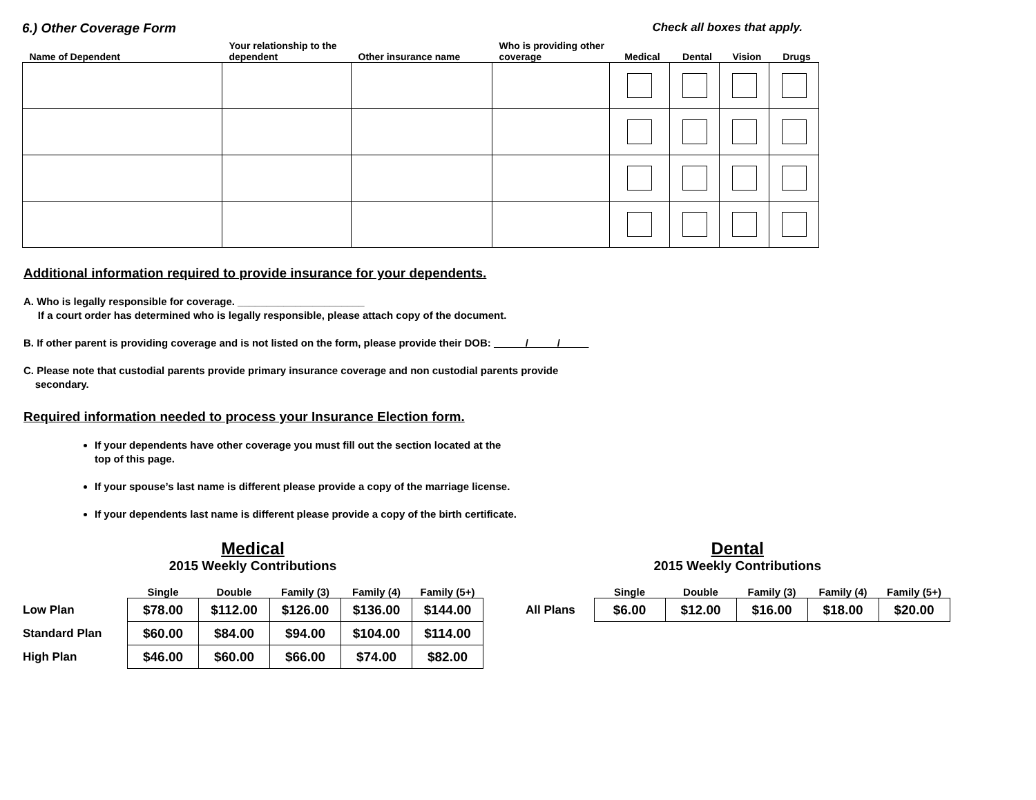6.) Other Coverage Form Check all boxes that apply.
| Name of Dependent | Your relationship to the dependent | Other insurance name | Who is providing other coverage | Medical | Dental | Vision | Drugs |
| --- | --- | --- | --- | --- | --- | --- | --- |
Additional information required to provide insurance for your dependents.
A. Who is legally responsible for coverage. ______________________
If a court order has determined who is legally responsible, please attach copy of the document.
B. If other parent is providing coverage and is not listed on the form, please provide their DOB: / /
C. Please note that custodial parents provide primary insurance coverage and non custodial parents provide
secondary.
Required information needed to process your Insurance Election form.
If your dependents have other coverage you must fill out the section located at the
top of this page.
If your spouse’s last name is different please provide a copy of the marriage license.
If your dependents last name is different please provide a copy of the birth certificate.
Medical
2015 Weekly Contributions
| | Single | Double | Family (3) | Family (4) | Family (5+) |
| --- | --- | --- | --- | --- | --- |
| Low Plan | $78.00 | $112.00 | $126.00 | $136.00 | $144.00 |
| Standard Plan | $60.00 | $84.00 | $94.00 | $104.00 | $114.00 |
| High Plan | $46.00 | $60.00 | $66.00 | $74.00 | $82.00 |
Dental
2015 Weekly Contributions
| | Single | Double | Family (3) | Family (4) | Family (5+) |
| --- | --- | --- | --- | --- | --- |
| All Plans | $6.00 | $12.00 | $16.00 | $18.00 | $20.00 |